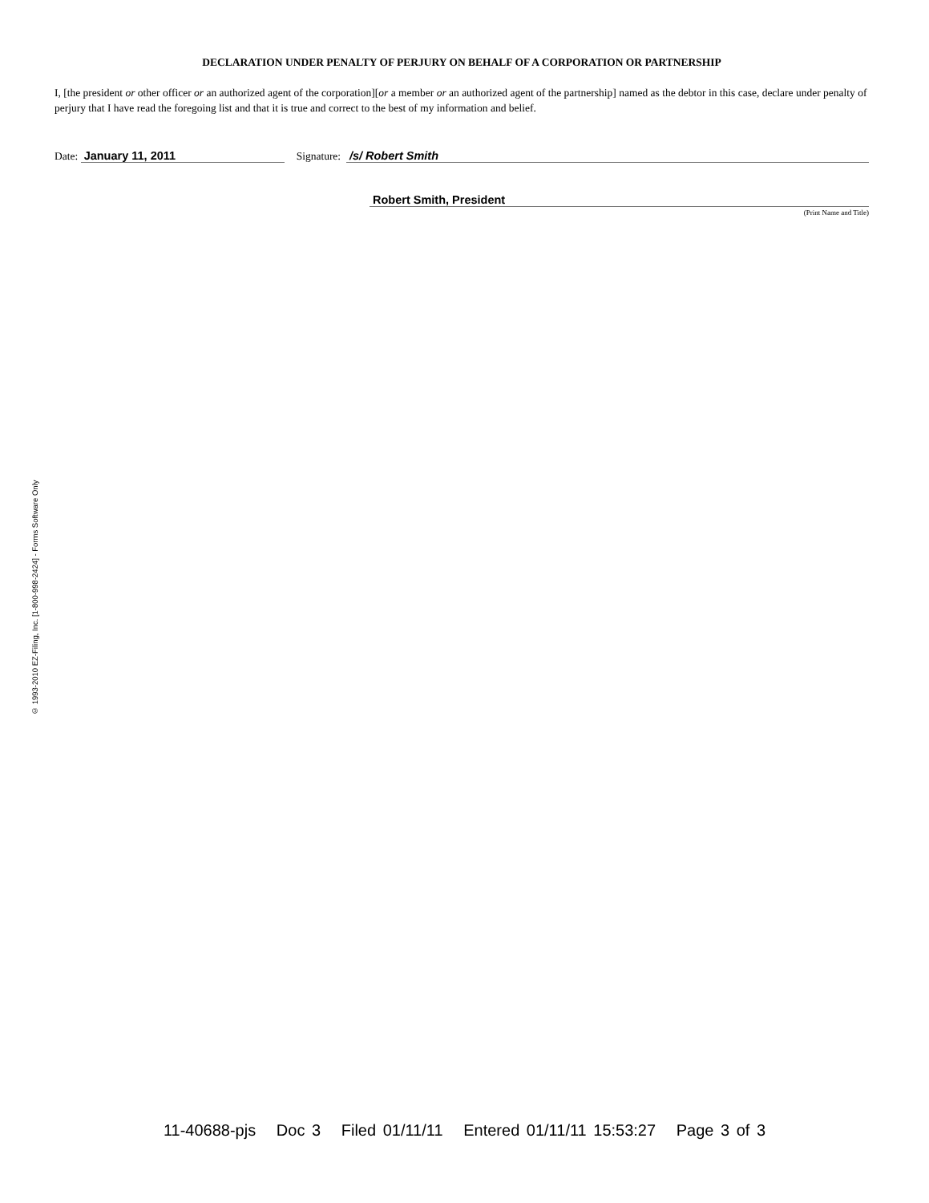© 1993-2010 EZ-Filing, Inc. [1-800-998-2424] - Forms Software Only
DECLARATION UNDER PENALTY OF PERJURY ON BEHALF OF A CORPORATION OR PARTNERSHIP
I, [the president or other officer or an authorized agent of the corporation][or a member or an authorized agent of the partnership] named as the debtor in this case, declare under penalty of perjury that I have read the foregoing list and that it is true and correct to the best of my information and belief.
Date: January 11, 2011 Signature: /s/ Robert Smith
Robert Smith, President
(Print Name and Title)
11-40688-pjs Doc 3 Filed 01/11/11 Entered 01/11/11 15:53:27 Page 3 of 3